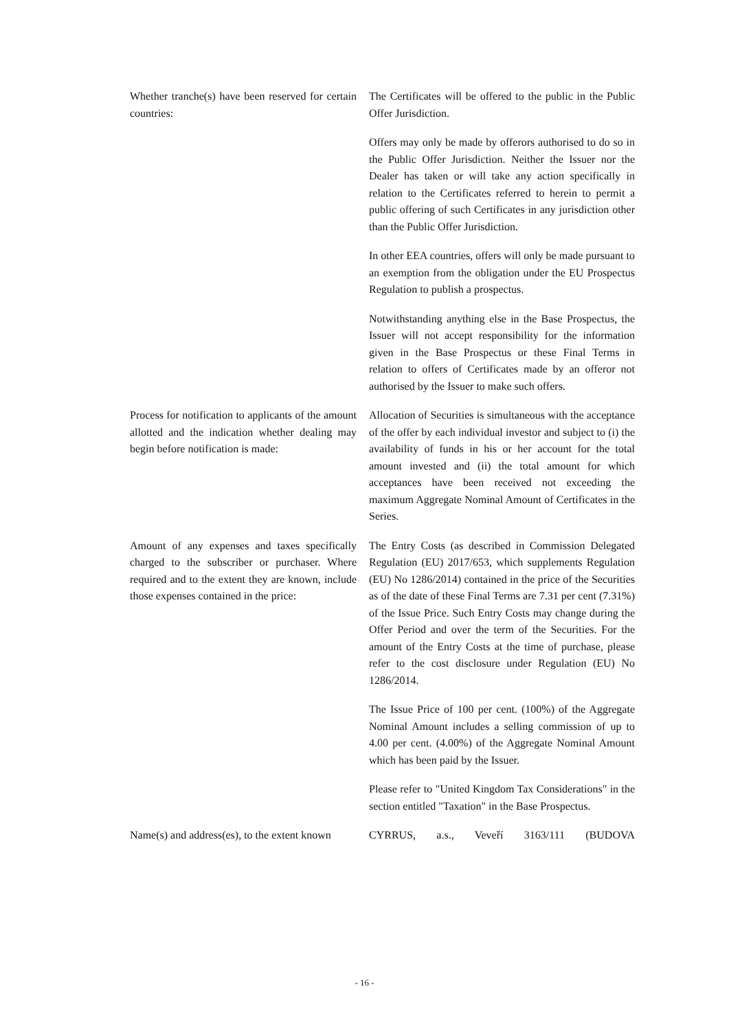Whether tranche(s) have been reserved for certain countries:
The Certificates will be offered to the public in the Public Offer Jurisdiction.
Offers may only be made by offerors authorised to do so in the Public Offer Jurisdiction. Neither the Issuer nor the Dealer has taken or will take any action specifically in relation to the Certificates referred to herein to permit a public offering of such Certificates in any jurisdiction other than the Public Offer Jurisdiction.
In other EEA countries, offers will only be made pursuant to an exemption from the obligation under the EU Prospectus Regulation to publish a prospectus.
Notwithstanding anything else in the Base Prospectus, the Issuer will not accept responsibility for the information given in the Base Prospectus or these Final Terms in relation to offers of Certificates made by an offeror not authorised by the Issuer to make such offers.
Process for notification to applicants of the amount allotted and the indication whether dealing may begin before notification is made:
Allocation of Securities is simultaneous with the acceptance of the offer by each individual investor and subject to (i) the availability of funds in his or her account for the total amount invested and (ii) the total amount for which acceptances have been received not exceeding the maximum Aggregate Nominal Amount of Certificates in the Series.
Amount of any expenses and taxes specifically charged to the subscriber or purchaser. Where required and to the extent they are known, include those expenses contained in the price:
The Entry Costs (as described in Commission Delegated Regulation (EU) 2017/653, which supplements Regulation (EU) No 1286/2014) contained in the price of the Securities as of the date of these Final Terms are 7.31 per cent (7.31%) of the Issue Price. Such Entry Costs may change during the Offer Period and over the term of the Securities. For the amount of the Entry Costs at the time of purchase, please refer to the cost disclosure under Regulation (EU) No 1286/2014.
The Issue Price of 100 per cent. (100%) of the Aggregate Nominal Amount includes a selling commission of up to 4.00 per cent. (4.00%) of the Aggregate Nominal Amount which has been paid by the Issuer.
Please refer to "United Kingdom Tax Considerations" in the section entitled "Taxation" in the Base Prospectus.
Name(s) and address(es), to the extent known
CYRRUS, a.s., Veveří 3163/111 (BUDOVA
- 16 -